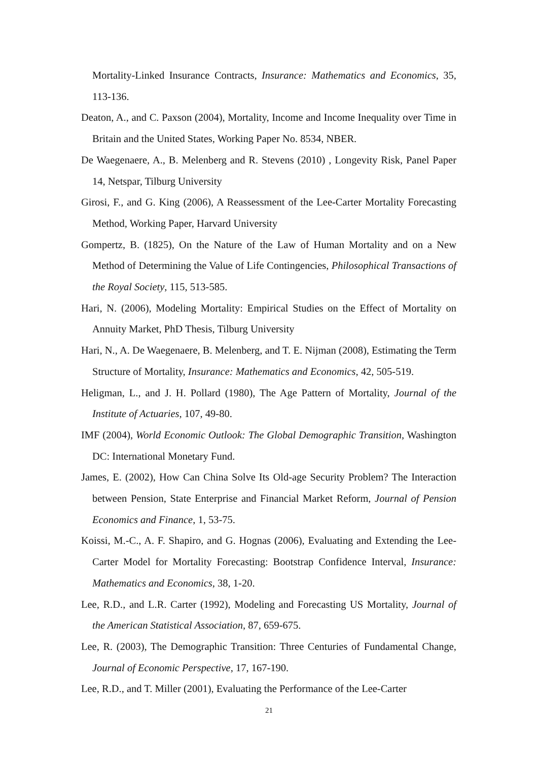Mortality-Linked Insurance Contracts, Insurance: Mathematics and Economics, 35, 113-136.
Deaton, A., and C. Paxson (2004), Mortality, Income and Income Inequality over Time in Britain and the United States, Working Paper No. 8534, NBER.
De Waegenaere, A., B. Melenberg and R. Stevens (2010) , Longevity Risk, Panel Paper 14, Netspar, Tilburg University
Girosi, F., and G. King (2006), A Reassessment of the Lee-Carter Mortality Forecasting Method, Working Paper, Harvard University
Gompertz, B. (1825), On the Nature of the Law of Human Mortality and on a New Method of Determining the Value of Life Contingencies, Philosophical Transactions of the Royal Society, 115, 513-585.
Hari, N. (2006), Modeling Mortality: Empirical Studies on the Effect of Mortality on Annuity Market, PhD Thesis, Tilburg University
Hari, N., A. De Waegenaere, B. Melenberg, and T. E. Nijman (2008), Estimating the Term Structure of Mortality, Insurance: Mathematics and Economics, 42, 505-519.
Heligman, L., and J. H. Pollard (1980), The Age Pattern of Mortality, Journal of the Institute of Actuaries, 107, 49-80.
IMF (2004), World Economic Outlook: The Global Demographic Transition, Washington DC: International Monetary Fund.
James, E. (2002), How Can China Solve Its Old-age Security Problem? The Interaction between Pension, State Enterprise and Financial Market Reform, Journal of Pension Economics and Finance, 1, 53-75.
Koissi, M.-C., A. F. Shapiro, and G. Hognas (2006), Evaluating and Extending the Lee-Carter Model for Mortality Forecasting: Bootstrap Confidence Interval, Insurance: Mathematics and Economics, 38, 1-20.
Lee, R.D., and L.R. Carter (1992), Modeling and Forecasting US Mortality, Journal of the American Statistical Association, 87, 659-675.
Lee, R. (2003), The Demographic Transition: Three Centuries of Fundamental Change, Journal of Economic Perspective, 17, 167-190.
Lee, R.D., and T. Miller (2001), Evaluating the Performance of the Lee-Carter
21